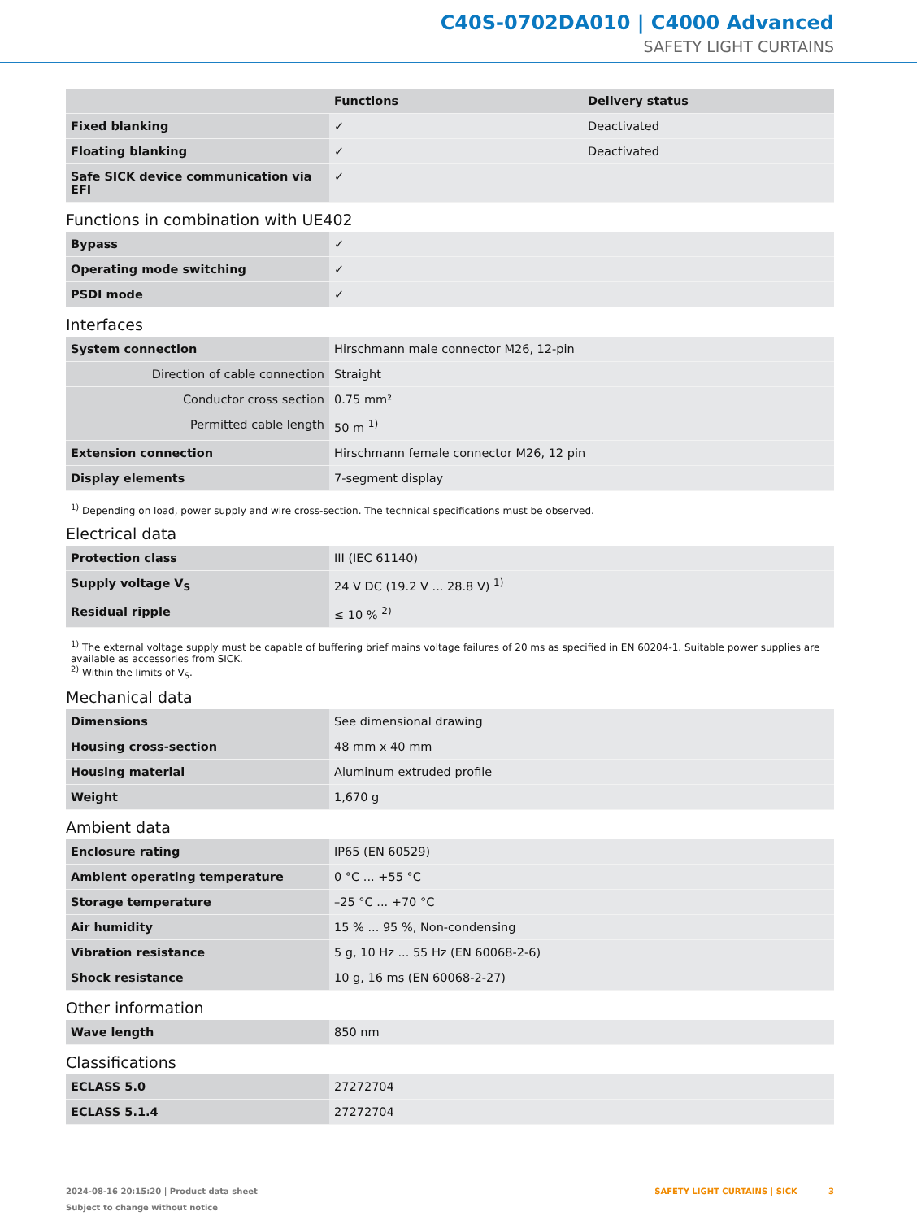C40S-0702DA010 | C4000 Advanced
SAFETY LIGHT CURTAINS
| | Functions | Delivery status |
| --- | --- | --- |
| Fixed blanking | ✓ | Deactivated |
| Floating blanking | ✓ | Deactivated |
| Safe SICK device communication via EFI | ✓ | |
Functions in combination with UE402
| Bypass | ✓ |
| Operating mode switching | ✓ |
| PSDI mode | ✓ |
Interfaces
| System connection | Hirschmann male connector M26, 12-pin |
| Direction of cable connection | Straight |
| Conductor cross section | 0.75 mm² |
| Permitted cable length | 50 m <sup>1)</sup> |
| Extension connection | Hirschmann female connector M26, 12 pin |
| Display elements | 7-segment display |
<sup>1)</sup> Depending on load, power supply and wire cross-section. The technical specifications must be observed.
Electrical data
| Protection class | III (IEC 61140) |
| Supply voltage V<sub>S</sub> | 24 V DC (19.2 V ... 28.8 V) <sup>1)</sup> |
| Residual ripple | ≤ 10 % <sup>2)</sup> |
<sup>1)</sup> The external voltage supply must be capable of buffering brief mains voltage failures of 20 ms as specified in EN 60204-1. Suitable power supplies are available as accessories from SICK.
<sup>2)</sup> Within the limits of V<sub>S</sub>.
Mechanical data
| Dimensions | See dimensional drawing |
| Housing cross-section | 48 mm x 40 mm |
| Housing material | Aluminum extruded profile |
| Weight | 1,670 g |
Ambient data
| Enclosure rating | IP65 (EN 60529) |
| Ambient operating temperature | 0 °C ... +55 °C |
| Storage temperature | –25 °C ... +70 °C |
| Air humidity | 15 % ... 95 %, Non-condensing |
| Vibration resistance | 5 g, 10 Hz ... 55 Hz (EN 60068-2-6) |
| Shock resistance | 10 g, 16 ms (EN 60068-2-27) |
Other information
| Wave length | 850 nm |
Classifications
| ECLASS 5.0 | 27272704 |
| ECLASS 5.1.4 | 27272704 |
2024-08-16 20:15:20 | Product data sheet
Subject to change without notice
SAFETY LIGHT CURTAINS | SICK 3